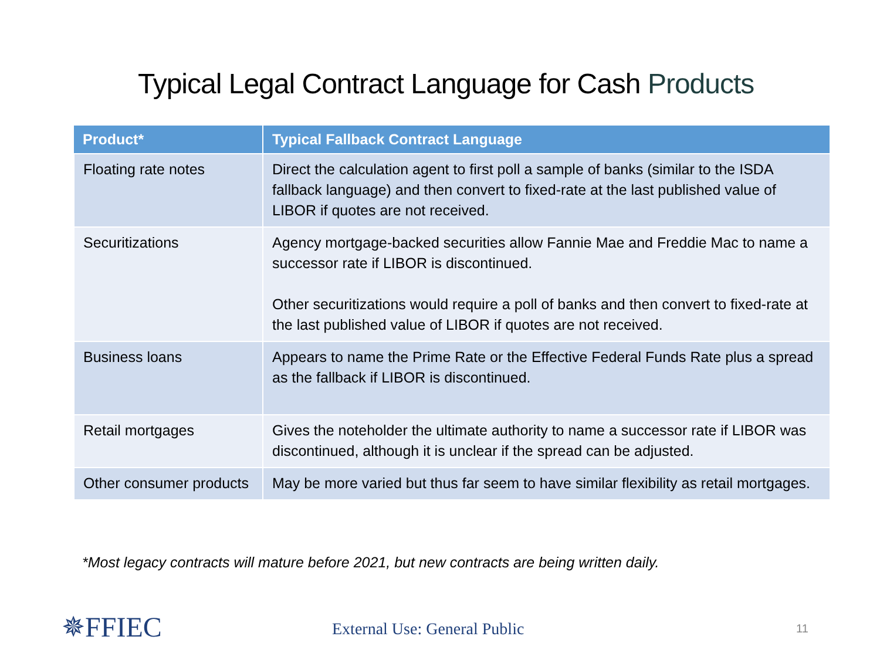Typical Legal Contract Language for Cash Products
| Product* | Typical Fallback Contract Language |
| --- | --- |
| Floating rate notes | Direct the calculation agent to first poll a sample of banks (similar to the ISDA fallback language) and then convert to fixed-rate at the last published value of LIBOR if quotes are not received. |
| Securitizations | Agency mortgage-backed securities allow Fannie Mae and Freddie Mac to name a successor rate if LIBOR is discontinued. Other securitizations would require a poll of banks and then convert to fixed-rate at the last published value of LIBOR if quotes are not received. |
| Business loans | Appears to name the Prime Rate or the Effective Federal Funds Rate plus a spread as the fallback if LIBOR is discontinued. |
| Retail mortgages | Gives the noteholder the ultimate authority to name a successor rate if LIBOR was discontinued, although it is unclear if the spread can be adjusted. |
| Other consumer products | May be more varied but thus far seem to have similar flexibility as retail mortgages. |
*Most legacy contracts will mature before 2021, but new contracts are being written daily.
✵FFIEC External Use: General Public 11